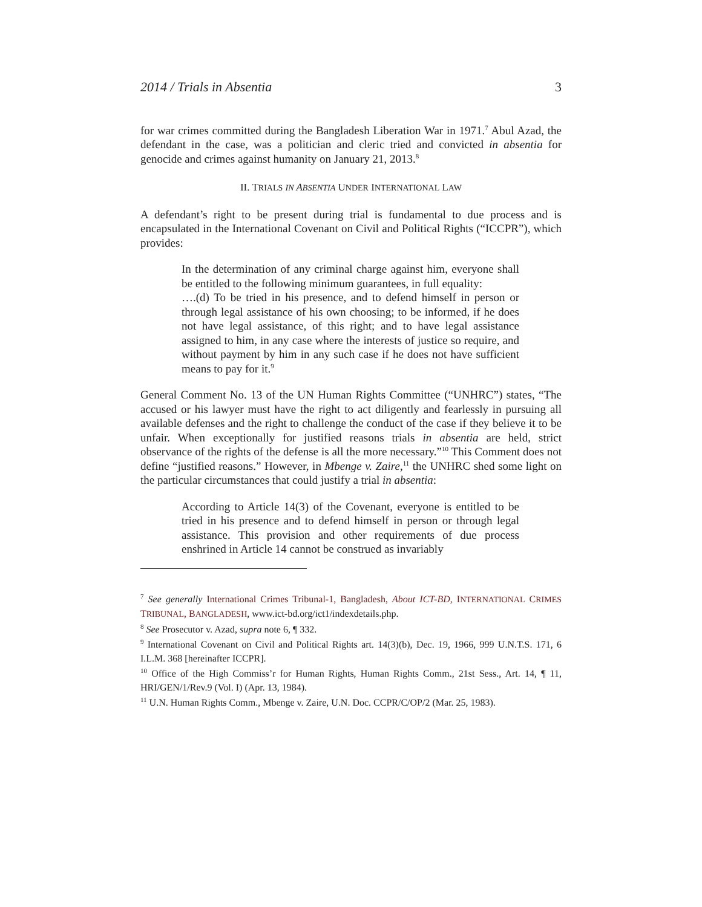2014 / Trials in Absentia 3
for war crimes committed during the Bangladesh Liberation War in 1971.<sup>7</sup> Abul Azad, the defendant in the case, was a politician and cleric tried and convicted in absentia for genocide and crimes against humanity on January 21, 2013.<sup>8</sup>
II. TRIALS IN ABSENTIA UNDER INTERNATIONAL LAW
A defendant’s right to be present during trial is fundamental to due process and is encapsulated in the International Covenant on Civil and Political Rights (“ICCPR”), which provides:
In the determination of any criminal charge against him, everyone shall be entitled to the following minimum guarantees, in full equality:
….(d) To be tried in his presence, and to defend himself in person or through legal assistance of his own choosing; to be informed, if he does not have legal assistance, of this right; and to have legal assistance assigned to him, in any case where the interests of justice so require, and without payment by him in any such case if he does not have sufficient means to pay for it.<sup>9</sup>
General Comment No. 13 of the UN Human Rights Committee (“UNHRC”) states, “The accused or his lawyer must have the right to act diligently and fearlessly in pursuing all available defenses and the right to challenge the conduct of the case if they believe it to be unfair. When exceptionally for justified reasons trials in absentia are held, strict observance of the rights of the defense is all the more necessary.”<sup>10</sup> This Comment does not define “justified reasons.” However, in Mbenge v. Zaire,<sup>11</sup> the UNHRC shed some light on the particular circumstances that could justify a trial in absentia:
According to Article 14(3) of the Covenant, everyone is entitled to be tried in his presence and to defend himself in person or through legal assistance. This provision and other requirements of due process enshrined in Article 14 cannot be construed as invariably
<sup>7</sup> See generally International Crimes Tribunal-1, Bangladesh, About ICT-BD, INTERNATIONAL CRIMES TRIBUNAL, BANGLADESH, www.ict-bd.org/ict1/indexdetails.php.
<sup>8</sup> See Prosecutor v. Azad, supra note 6, ¶ 332.
<sup>9</sup> International Covenant on Civil and Political Rights art. 14(3)(b), Dec. 19, 1966, 999 U.N.T.S. 171, 6 I.L.M. 368 [hereinafter ICCPR].
<sup>10</sup> Office of the High Commiss’r for Human Rights, Human Rights Comm., 21st Sess., Art. 14, ¶ 11, HRI/GEN/1/Rev.9 (Vol. I) (Apr. 13, 1984).
<sup>11</sup> U.N. Human Rights Comm., Mbenge v. Zaire, U.N. Doc. CCPR/C/OP/2 (Mar. 25, 1983).